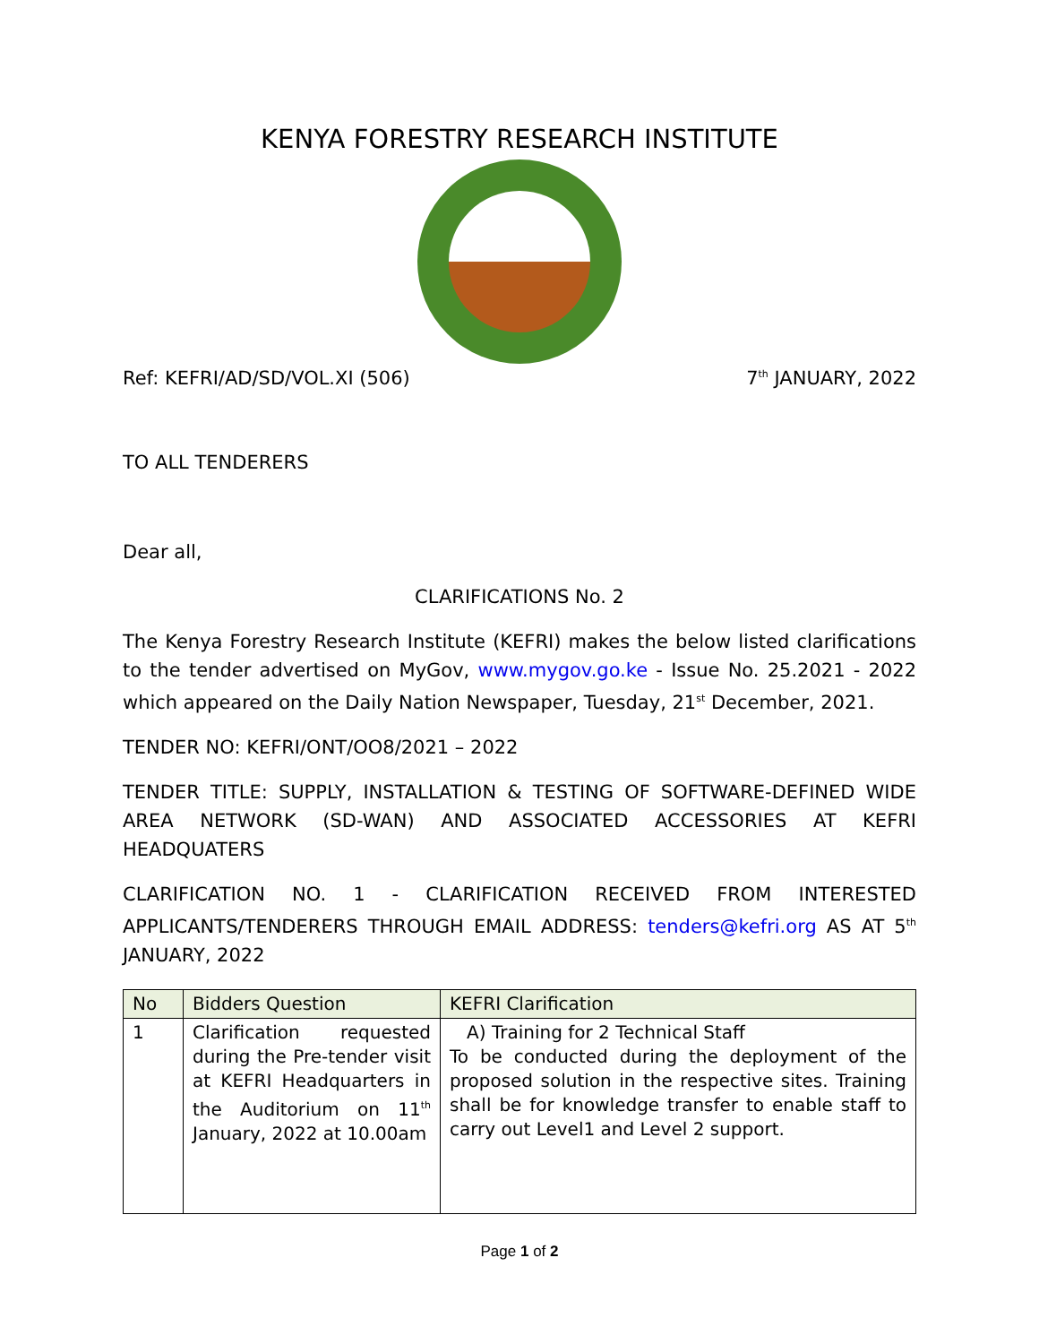KENYA FORESTRY RESEARCH INSTITUTE
Ref: KEFRI/AD/SD/VOL.XI (506) 7<sup>th</sup> JANUARY, 2022
TO ALL TENDERERS
Dear all,
CLARIFICATIONS No. 2
The Kenya Forestry Research Institute (KEFRI) makes the below listed clarifications to the tender advertised on MyGov, www.mygov.go.ke - Issue No. 25.2021 - 2022 which appeared on the Daily Nation Newspaper, Tuesday, 21<sup>st</sup> December, 2021.
TENDER NO: KEFRI/ONT/OO8/2021 – 2022
TENDER TITLE: SUPPLY, INSTALLATION & TESTING OF SOFTWARE-DEFINED WIDE AREA NETWORK (SD-WAN) AND ASSOCIATED ACCESSORIES AT KEFRI HEADQUATERS
CLARIFICATION NO. 1 - CLARIFICATION RECEIVED FROM INTERESTED APPLICANTS/TENDERERS THROUGH EMAIL ADDRESS: tenders@kefri.org AS AT 5<sup>th</sup> JANUARY, 2022
| No | Bidders Question | KEFRI Clarification |
| --- | --- | --- |
| 1 | Clarification requested during the Pre-tender visit at KEFRI Headquarters in the Auditorium on 11<sup>th</sup> January, 2022 at 10.00am | A) Training for 2 Technical Staff To be conducted during the deployment of the proposed solution in the respective sites. Training shall be for knowledge transfer to enable staff to carry out Level1 and Level 2 support. |
Page 1 of 2